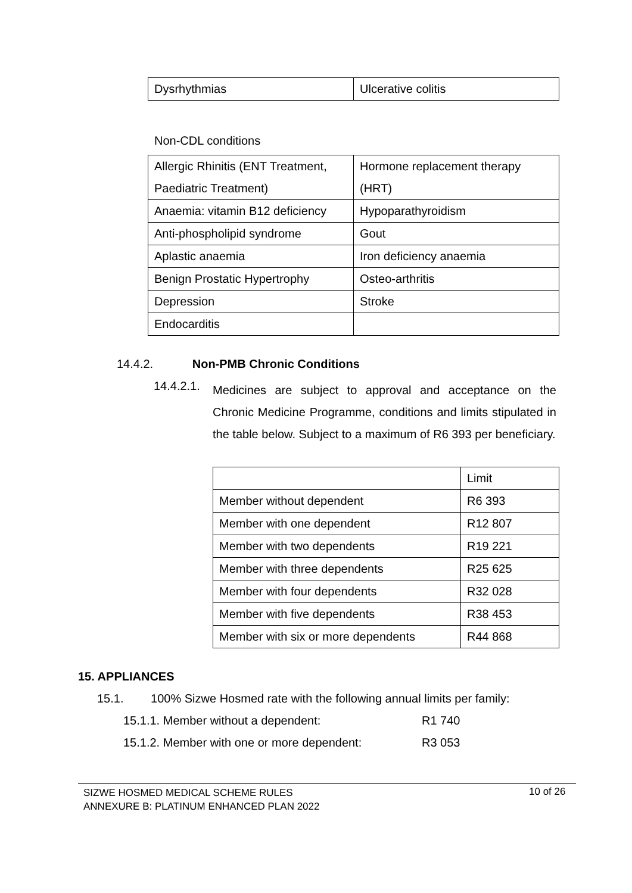| Dysrhythmias | Ulcerative colitis |
Non-CDL conditions
| Allergic Rhinitis (ENT Treatment, Paediatric Treatment) | Hormone replacement therapy (HRT) |
| Anaemia: vitamin B12 deficiency | Hypoparathyroidism |
| Anti-phospholipid syndrome | Gout |
| Aplastic anaemia | Iron deficiency anaemia |
| Benign Prostatic Hypertrophy | Osteo-arthritis |
| Depression | Stroke |
| Endocarditis | |
14.4.2. Non-PMB Chronic Conditions
14.4.2.1.
Medicines are subject to approval and acceptance on the Chronic Medicine Programme, conditions and limits stipulated in the table below. Subject to a maximum of R6 393 per beneficiary.
| | Limit |
| Member without dependent | R6 393 |
| Member with one dependent | R12 807 |
| Member with two dependents | R19 221 |
| Member with three dependents | R25 625 |
| Member with four dependents | R32 028 |
| Member with five dependents | R38 453 |
| Member with six or more dependents | R44 868 |
15. APPLIANCES
15.1. 100% Sizwe Hosmed rate with the following annual limits per family:
15.1.1. Member without a dependent:
R1 740
15.1.2. Member with one or more dependent:
R3 053
SIZWE HOSMED MEDICAL SCHEME RULES
ANNEXURE B: PLATINUM ENHANCED PLAN 2022
10 of 26